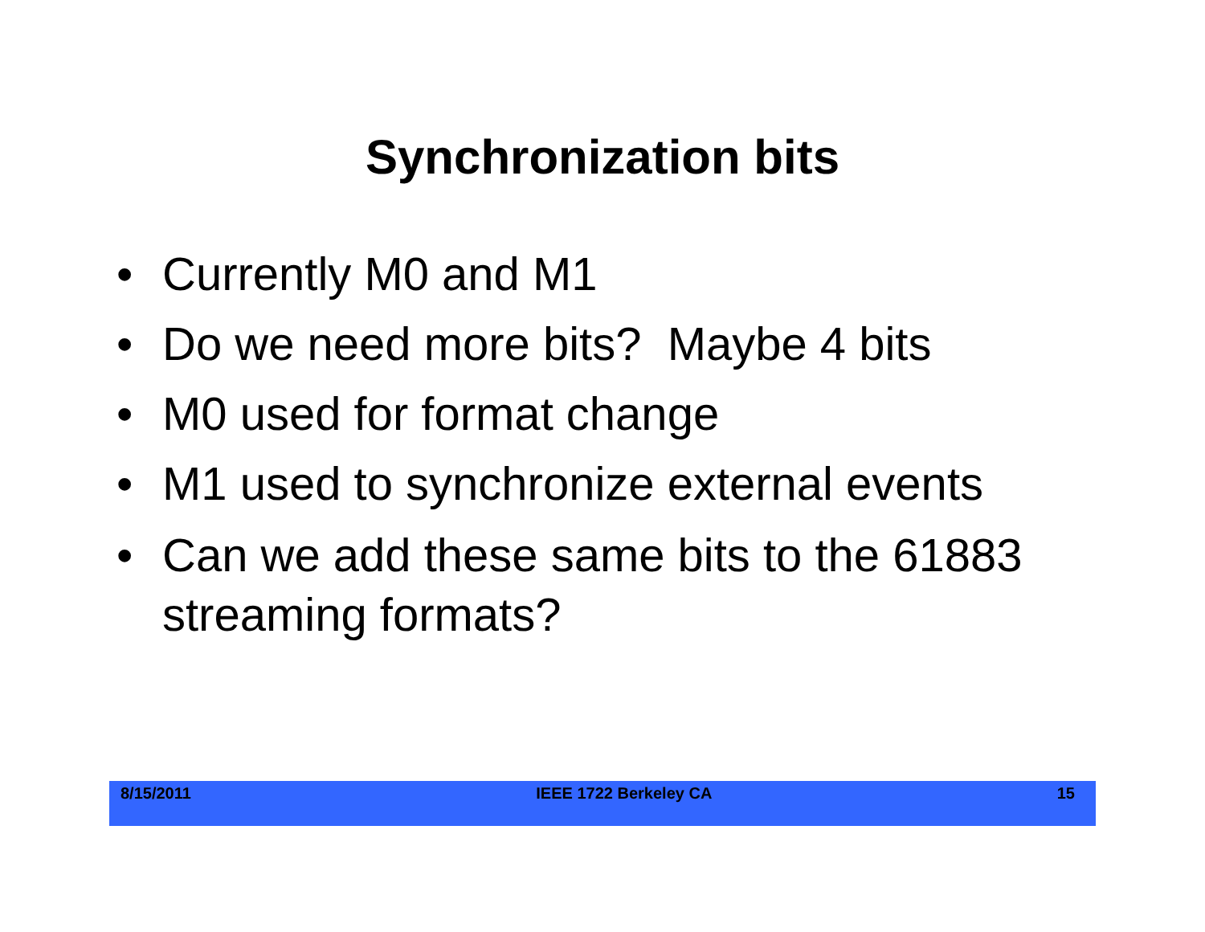Synchronization bits
• Currently M0 and M1
• Do we need more bits? Maybe 4 bits
• M0 used for format change
• M1 used to synchronize external events
• Can we add these same bits to the 61883 streaming formats?
8/15/2011 IEEE 1722 Berkeley CA 15